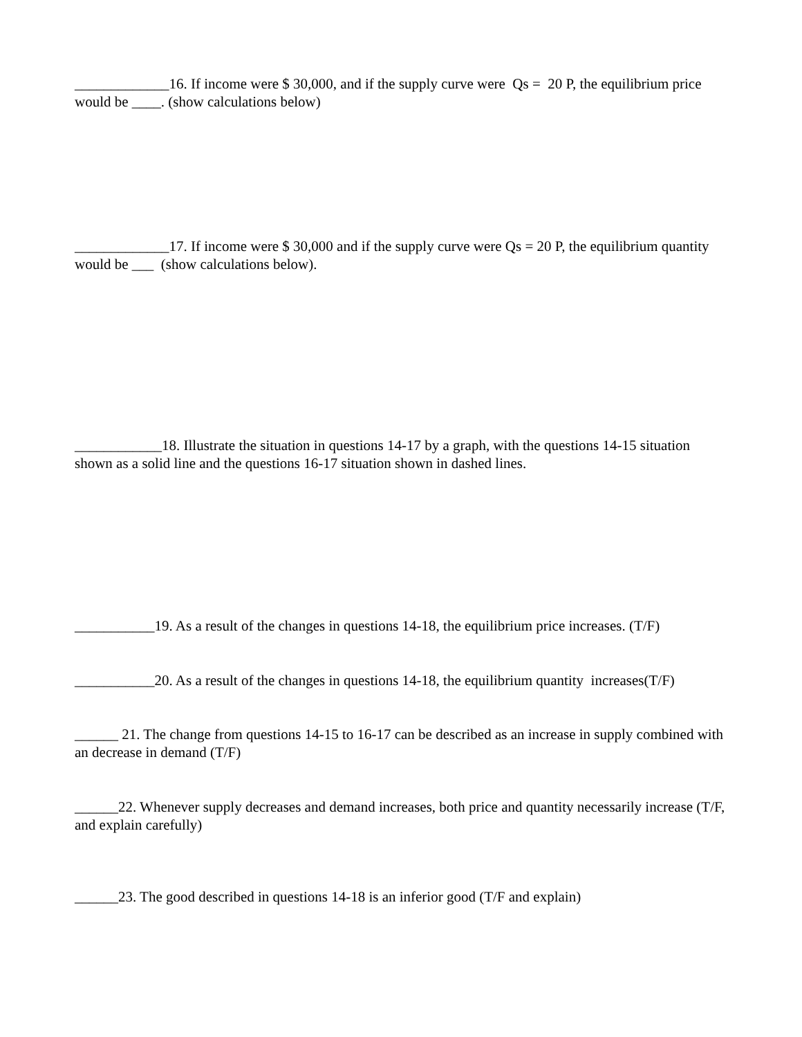_____________16. If income were $ 30,000, and if the supply curve were Qs = 20 P, the equilibrium price would be ____. (show calculations below)
_____________17. If income were $ 30,000 and if the supply curve were Qs = 20 P, the equilibrium quantity would be ___ (show calculations below).
____________18. Illustrate the situation in questions 14-17 by a graph, with the questions 14-15 situation shown as a solid line and the questions 16-17 situation shown in dashed lines.
___________19. As a result of the changes in questions 14-18, the equilibrium price increases. (T/F)
___________20. As a result of the changes in questions 14-18, the equilibrium quantity increases(T/F)
______ 21. The change from questions 14-15 to 16-17 can be described as an increase in supply combined with an decrease in demand (T/F)
______22. Whenever supply decreases and demand increases, both price and quantity necessarily increase (T/F, and explain carefully)
______23. The good described in questions 14-18 is an inferior good (T/F and explain)